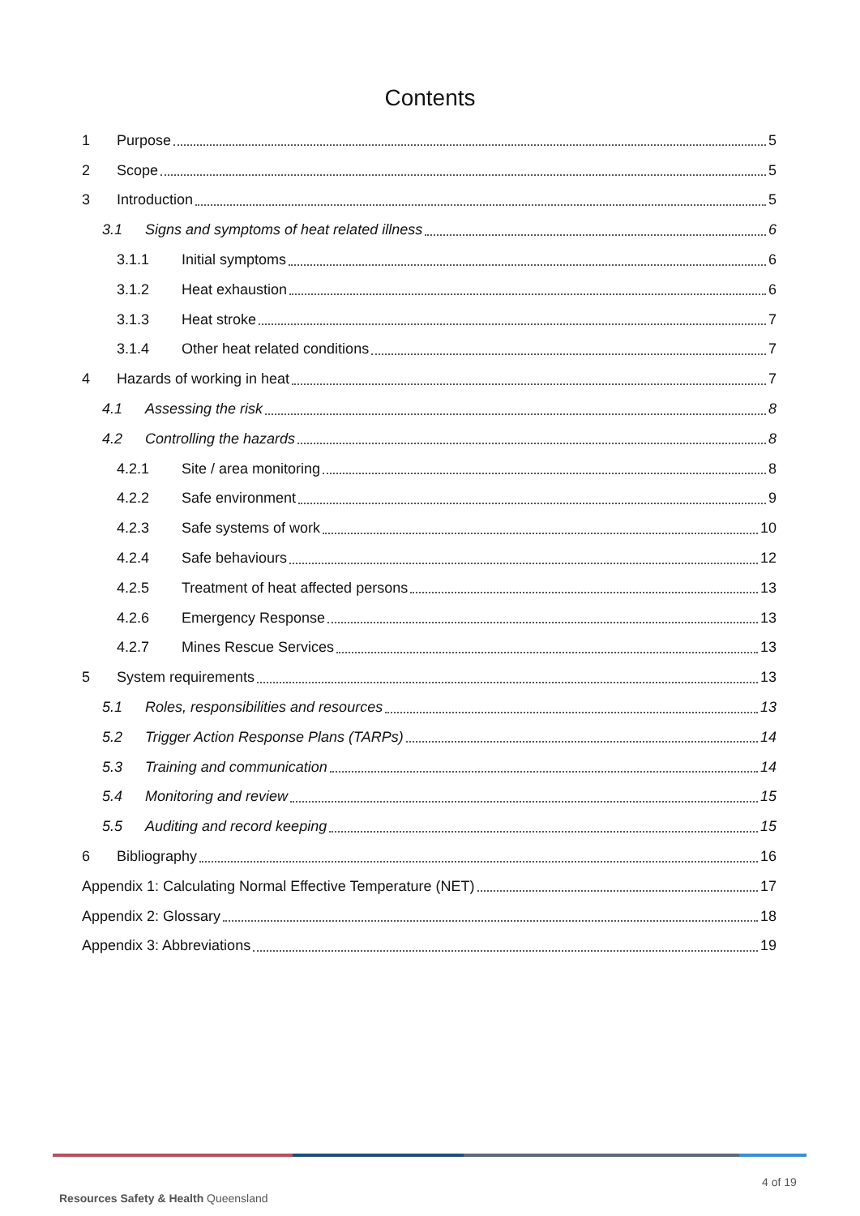Contents
1 Purpose 5
2 Scope 5
3 Introduction 5
3.1 Signs and symptoms of heat related illness 6
3.1.1 Initial symptoms 6
3.1.2 Heat exhaustion 6
3.1.3 Heat stroke 7
3.1.4 Other heat related conditions 7
4 Hazards of working in heat 7
4.1 Assessing the risk 8
4.2 Controlling the hazards 8
4.2.1 Site / area monitoring 8
4.2.2 Safe environment 9
4.2.3 Safe systems of work 10
4.2.4 Safe behaviours 12
4.2.5 Treatment of heat affected persons 13
4.2.6 Emergency Response 13
4.2.7 Mines Rescue Services 13
5 System requirements 13
5.1 Roles, responsibilities and resources 13
5.2 Trigger Action Response Plans (TARPs) 14
5.3 Training and communication 14
5.4 Monitoring and review 15
5.5 Auditing and record keeping 15
6 Bibliography 16
Appendix 1: Calculating Normal Effective Temperature (NET) 17
Appendix 2: Glossary 18
Appendix 3: Abbreviations 19
4 of 19
Resources Safety & Health Queensland